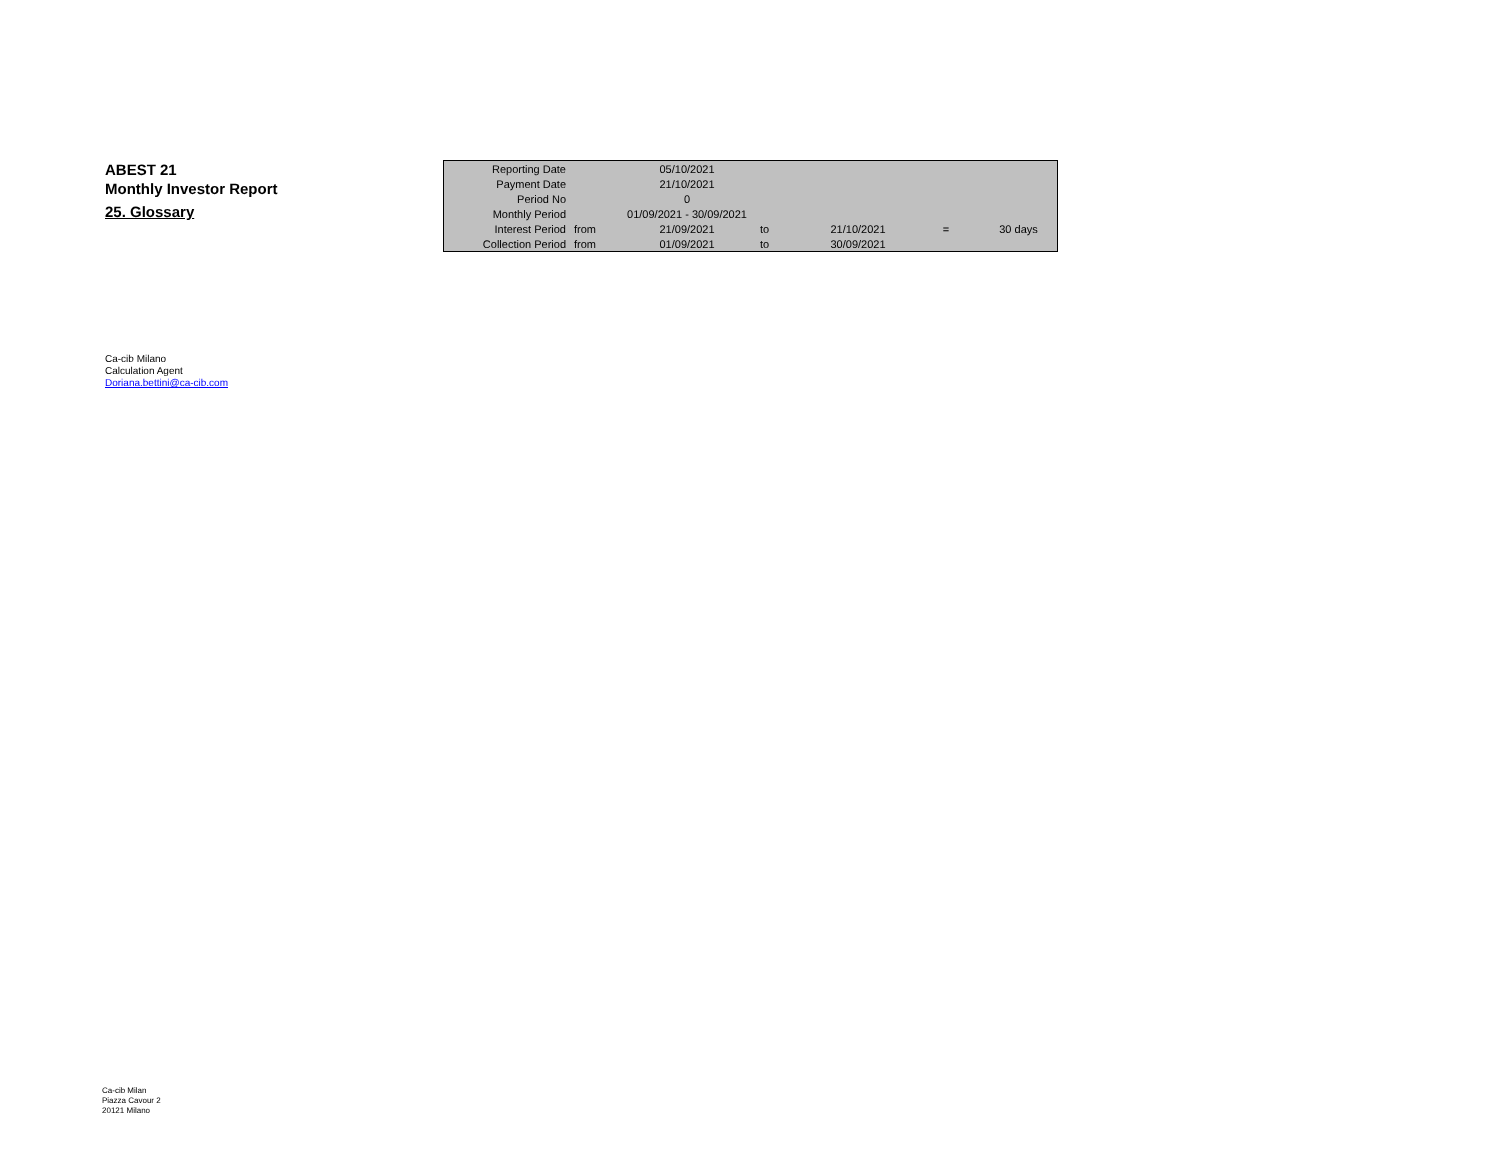ABEST 21
Monthly Investor Report
25. Glossary
| Reporting Date | | 05/10/2021 | | | | |
| Payment Date | | 21/10/2021 | | | | |
| Period No | | 0 | | | | |
| Monthly Period | | 01/09/2021 - 30/09/2021 | | | | |
| Interest Period | from | 21/09/2021 | to | 21/10/2021 | = | 30 days |
| Collection Period | from | 01/09/2021 | to | 30/09/2021 | | |
Ca-cib Milano
Calculation Agent
Doriana.bettini@ca-cib.com
Ca-cib Milan
Piazza Cavour 2
20121 Milano